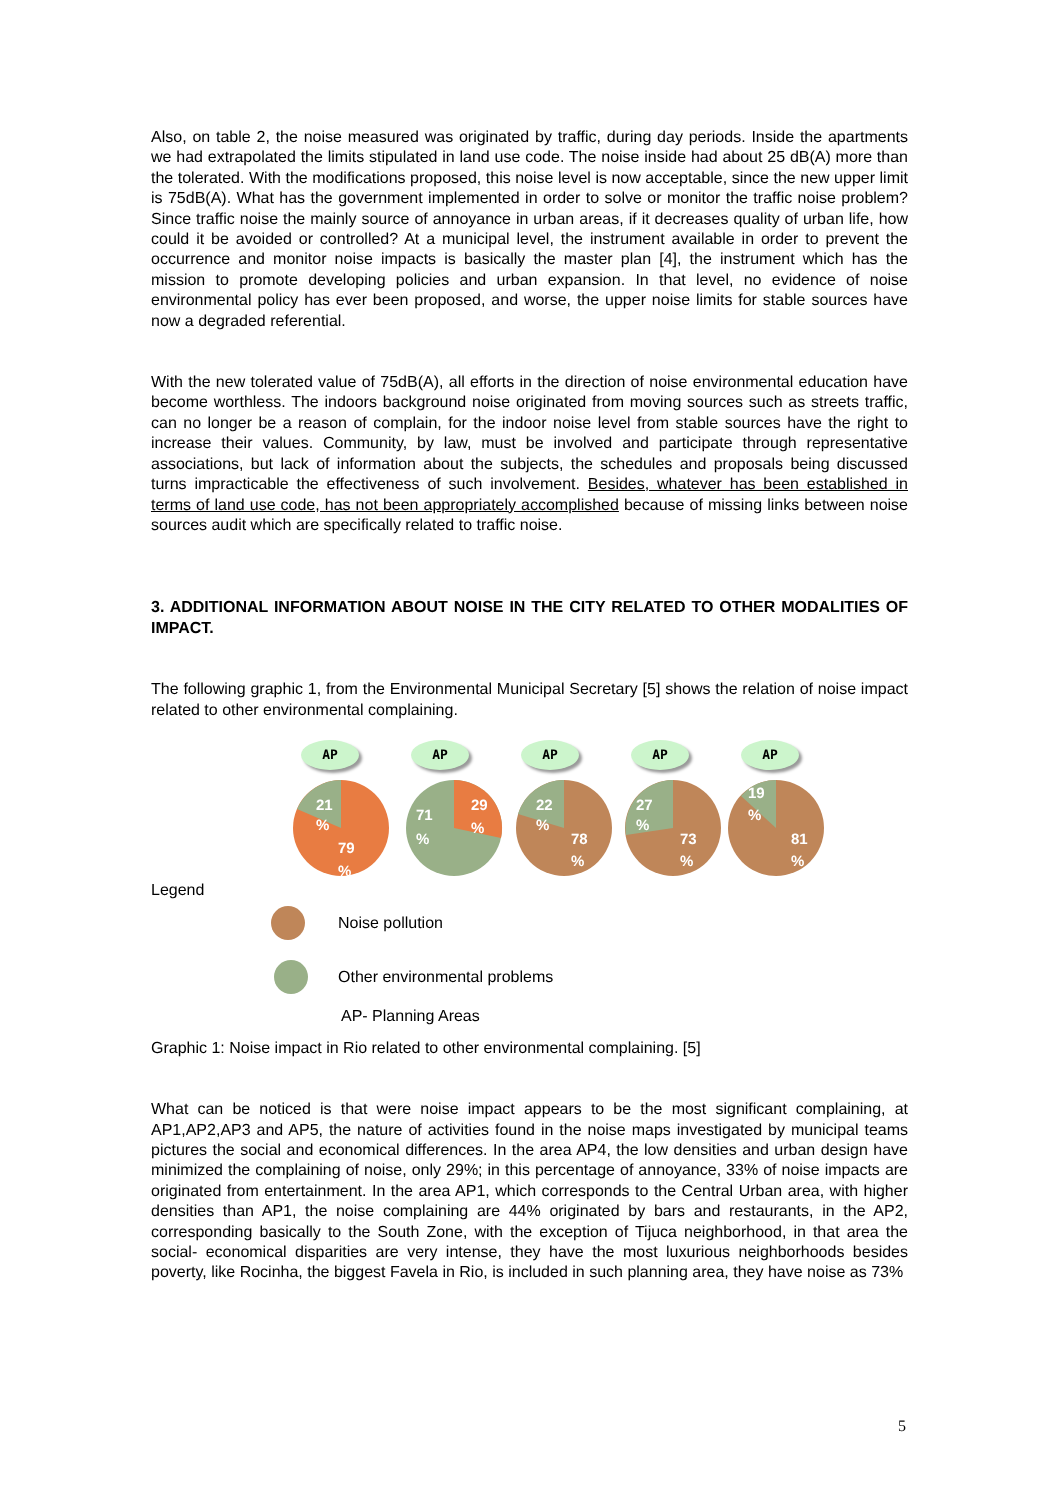Also, on table 2, the noise measured was originated by traffic, during day periods. Inside the apartments we had extrapolated the limits stipulated in land use code. The noise inside had about 25 dB(A) more than the tolerated. With the modifications proposed, this noise level is now acceptable, since the new upper limit is 75dB(A). What has the government implemented in order to solve or monitor the traffic noise problem? Since traffic noise the mainly source of annoyance in urban areas, if it decreases quality of urban life, how could it be avoided or controlled? At a municipal level, the instrument available in order to prevent the occurrence and monitor noise impacts is basically the master plan [4], the instrument which has the mission to promote developing policies and urban expansion. In that level, no evidence of noise environmental policy has ever been proposed, and worse, the upper noise limits for stable sources have now a degraded referential.
With the new tolerated value of 75dB(A), all efforts in the direction of noise environmental education have become worthless. The indoors background noise originated from moving sources such as streets traffic, can no longer be a reason of complain, for the indoor noise level from stable sources have the right to increase their values. Community, by law, must be involved and participate through representative associations, but lack of information about the subjects, the schedules and proposals being discussed turns impracticable the effectiveness of such involvement. Besides, whatever has been established in terms of land use code, has not been appropriately accomplished because of missing links between noise sources audit which are specifically related to traffic noise.
3. ADDITIONAL INFORMATION ABOUT NOISE IN THE CITY RELATED TO OTHER MODALITIES OF IMPACT.
The following graphic 1, from the Environmental Municipal Secretary [5] shows the relation of noise impact related to other environmental complaining.
AP AP AP AP AP
21
%
79
%
71
%
29
%
22
%
78
%
27
%
73
%
19
%
81
%
Legend
Noise pollution
Other environmental problems
AP- Planning Areas
Graphic 1: Noise impact in Rio related to other environmental complaining. [5]
What can be noticed is that were noise impact appears to be the most significant complaining, at AP1,AP2,AP3 and AP5, the nature of activities found in the noise maps investigated by municipal teams pictures the social and economical differences. In the area AP4, the low densities and urban design have minimized the complaining of noise, only 29%; in this percentage of annoyance, 33% of noise impacts are originated from entertainment. In the area AP1, which corresponds to the Central Urban area, with higher densities than AP1, the noise complaining are 44% originated by bars and restaurants, in the AP2, corresponding basically to the South Zone, with the exception of Tijuca neighborhood, in that area the social- economical disparities are very intense, they have the most luxurious neighborhoods besides poverty, like Rocinha, the biggest Favela in Rio, is included in such planning area, they have noise as 73%
5